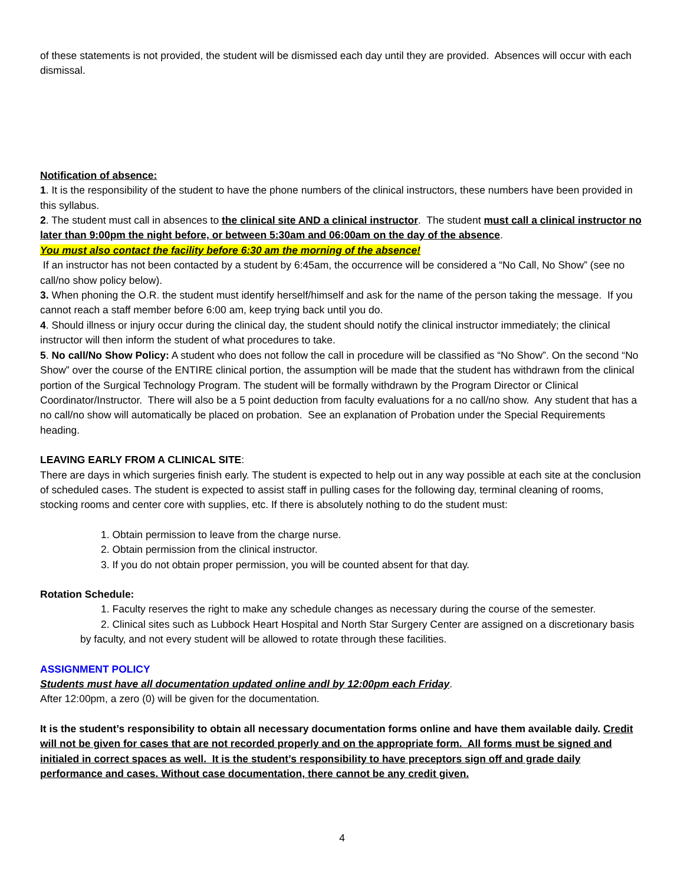of these statements is not provided, the student will be dismissed each day until they are provided. Absences will occur with each dismissal.
Notification of absence:
1. It is the responsibility of the student to have the phone numbers of the clinical instructors, these numbers have been provided in this syllabus.
2. The student must call in absences to the clinical site AND a clinical instructor. The student must call a clinical instructor no later than 9:00pm the night before, or between 5:30am and 06:00am on the day of the absence.
You must also contact the facility before 6:30 am the morning of the absence!
If an instructor has not been contacted by a student by 6:45am, the occurrence will be considered a “No Call, No Show” (see no call/no show policy below).
3. When phoning the O.R. the student must identify herself/himself and ask for the name of the person taking the message. If you cannot reach a staff member before 6:00 am, keep trying back until you do.
4. Should illness or injury occur during the clinical day, the student should notify the clinical instructor immediately; the clinical instructor will then inform the student of what procedures to take.
5. No call/No Show Policy: A student who does not follow the call in procedure will be classified as “No Show”. On the second “No Show” over the course of the ENTIRE clinical portion, the assumption will be made that the student has withdrawn from the clinical portion of the Surgical Technology Program. The student will be formally withdrawn by the Program Director or Clinical Coordinator/Instructor. There will also be a 5 point deduction from faculty evaluations for a no call/no show. Any student that has a no call/no show will automatically be placed on probation. See an explanation of Probation under the Special Requirements heading.
LEAVING EARLY FROM A CLINICAL SITE:
There are days in which surgeries finish early. The student is expected to help out in any way possible at each site at the conclusion of scheduled cases. The student is expected to assist staff in pulling cases for the following day, terminal cleaning of rooms, stocking rooms and center core with supplies, etc. If there is absolutely nothing to do the student must:
1. Obtain permission to leave from the charge nurse.
2. Obtain permission from the clinical instructor.
3. If you do not obtain proper permission, you will be counted absent for that day.
Rotation Schedule:
1. Faculty reserves the right to make any schedule changes as necessary during the course of the semester.
2. Clinical sites such as Lubbock Heart Hospital and North Star Surgery Center are assigned on a discretionary basis by faculty, and not every student will be allowed to rotate through these facilities.
ASSIGNMENT POLICY
Students must have all documentation updated online andl by 12:00pm each Friday.
After 12:00pm, a zero (0) will be given for the documentation.
It is the student’s responsibility to obtain all necessary documentation forms online and have them available daily. Credit will not be given for cases that are not recorded properly and on the appropriate form. All forms must be signed and initialed in correct spaces as well. It is the student’s responsibility to have preceptors sign off and grade daily performance and cases. Without case documentation, there cannot be any credit given.
4